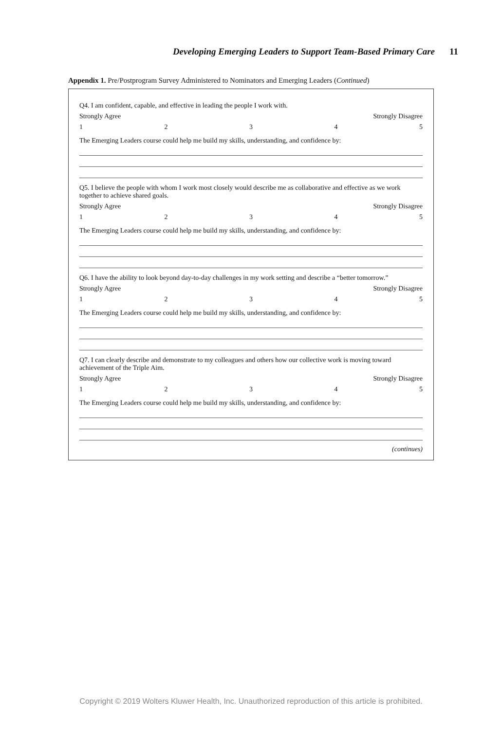Developing Emerging Leaders to Support Team-Based Primary Care 11
Appendix 1. Pre/Postprogram Survey Administered to Nominators and Emerging Leaders (Continued)
Q4. I am confident, capable, and effective in leading the people I work with.
Strongly Agree Strongly Disagree
12345
The Emerging Leaders course could help me build my skills, understanding, and confidence by:
Q5. I believe the people with whom I work most closely would describe me as collaborative and effective as we work together to achieve shared goals.
Strongly Agree Strongly Disagree
12345
The Emerging Leaders course could help me build my skills, understanding, and confidence by:
Q6. I have the ability to look beyond day-to-day challenges in my work setting and describe a “better tomorrow.”
Strongly Agree Strongly Disagree
12345
The Emerging Leaders course could help me build my skills, understanding, and confidence by:
Q7. I can clearly describe and demonstrate to my colleagues and others how our collective work is moving toward achievement of the Triple Aim.
Strongly Agree Strongly Disagree
12345
The Emerging Leaders course could help me build my skills, understanding, and confidence by:
(continues)
Copyright © 2019 Wolters Kluwer Health, Inc. Unauthorized reproduction of this article is prohibited.